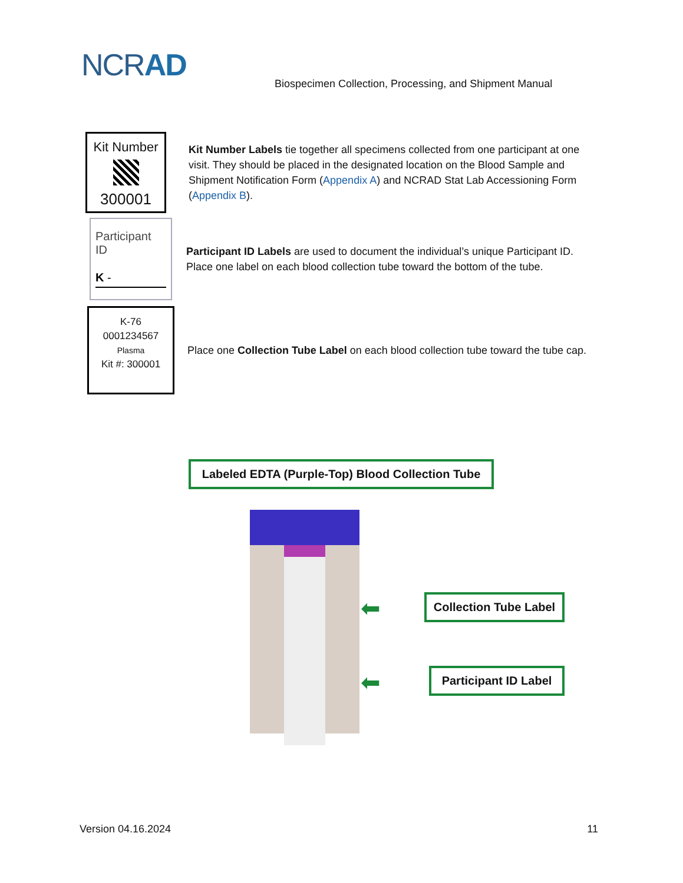NCRAD
Biospecimen Collection, Processing, and Shipment Manual
Kit Number
300001
Kit Number Labels tie together all specimens collected from one participant at one visit. They should be placed in the designated location on the Blood Sample and Shipment Notification Form (Appendix A) and NCRAD Stat Lab Accessioning Form (Appendix B).
Participant ID
K -
Participant ID Labels are used to document the individual’s unique Participant ID. Place one label on each blood collection tube toward the bottom of the tube.
K-76
0001234567
Plasma
Kit #: 300001
Place one Collection Tube Label on each blood collection tube toward the tube cap.
Labeled EDTA (Purple-Top) Blood Collection Tube
⬅
Collection Tube Label
⬅
Participant ID Label
Version 04.16.2024 11